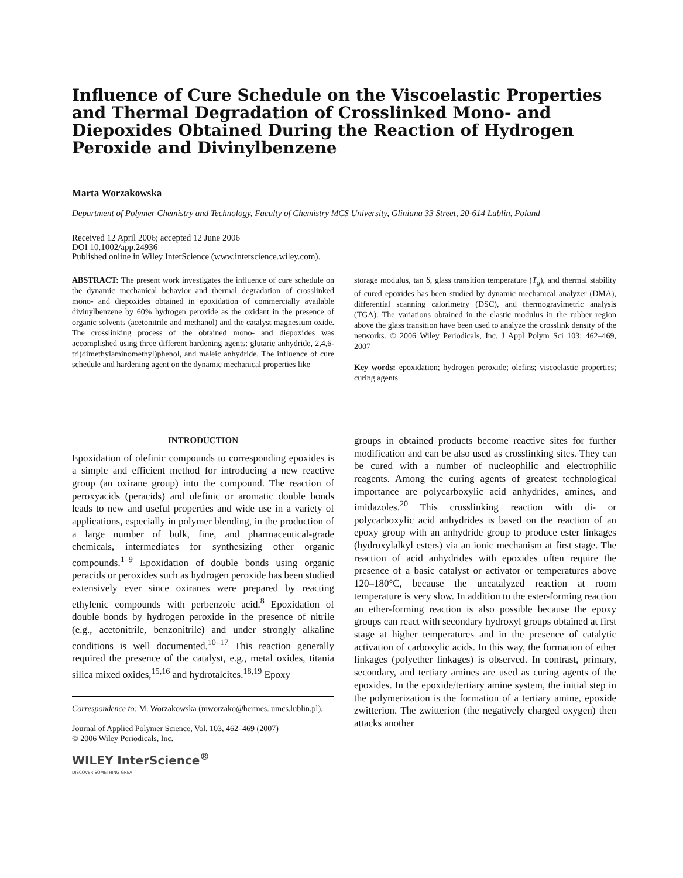Influence of Cure Schedule on the Viscoelastic Properties and Thermal Degradation of Crosslinked Mono- and Diepoxides Obtained During the Reaction of Hydrogen Peroxide and Divinylbenzene
Marta Worzakowska
Department of Polymer Chemistry and Technology, Faculty of Chemistry MCS University, Gliniana 33 Street, 20-614 Lublin, Poland
Received 12 April 2006; accepted 12 June 2006
DOI 10.1002/app.24936
Published online in Wiley InterScience (www.interscience.wiley.com).
ABSTRACT: The present work investigates the influence of cure schedule on the dynamic mechanical behavior and thermal degradation of crosslinked mono- and diepoxides obtained in epoxidation of commercially available divinylbenzene by 60% hydrogen peroxide as the oxidant in the presence of organic solvents (acetonitrile and methanol) and the catalyst magnesium oxide. The crosslinking process of the obtained mono- and diepoxides was accomplished using three different hardening agents: glutaric anhydride, 2,4,6-tri(dimethylaminomethyl)phenol, and maleic anhydride. The influence of cure schedule and hardening agent on the dynamic mechanical properties like
storage modulus, tan δ, glass transition temperature (T<sub>g</sub>), and thermal stability of cured epoxides has been studied by dynamic mechanical analyzer (DMA), differential scanning calorimetry (DSC), and thermogravimetric analysis (TGA). The variations obtained in the elastic modulus in the rubber region above the glass transition have been used to analyze the crosslink density of the networks. © 2006 Wiley Periodicals, Inc. J Appl Polym Sci 103: 462–469, 2007
Key words: epoxidation; hydrogen peroxide; olefins; viscoelastic properties; curing agents
INTRODUCTION
Epoxidation of olefinic compounds to corresponding epoxides is a simple and efficient method for introducing a new reactive group (an oxirane group) into the compound. The reaction of peroxyacids (peracids) and olefinic or aromatic double bonds leads to new and useful properties and wide use in a variety of applications, especially in polymer blending, in the production of a large number of bulk, fine, and pharmaceutical-grade chemicals, intermediates for synthesizing other organic compounds.<sup>1–9</sup> Epoxidation of double bonds using organic peracids or peroxides such as hydrogen peroxide has been studied extensively ever since oxiranes were prepared by reacting ethylenic compounds with perbenzoic acid.<sup>8</sup> Epoxidation of double bonds by hydrogen peroxide in the presence of nitrile (e.g., acetonitrile, benzonitrile) and under strongly alkaline conditions is well documented.<sup>10–17</sup> This reaction generally required the presence of the catalyst, e.g., metal oxides, titania silica mixed oxides,<sup>15,16</sup> and hydrotalcites.<sup>18,19</sup> Epoxy
Correspondence to: M. Worzakowska (mworzako@hermes. umcs.lublin.pl).
Journal of Applied Polymer Science, Vol. 103, 462–469 (2007)
© 2006 Wiley Periodicals, Inc.
WILEY InterScience<sup>®</sup>
DISCOVER SOMETHING GREAT
groups in obtained products become reactive sites for further modification and can be also used as crosslinking sites. They can be cured with a number of nucleophilic and electrophilic reagents. Among the curing agents of greatest technological importance are polycarboxylic acid anhydrides, amines, and imidazoles.<sup>20</sup> This crosslinking reaction with di- or polycarboxylic acid anhydrides is based on the reaction of an epoxy group with an anhydride group to produce ester linkages (hydroxylalkyl esters) via an ionic mechanism at first stage. The reaction of acid anhydrides with epoxides often require the presence of a basic catalyst or activator or temperatures above 120–180°C, because the uncatalyzed reaction at room temperature is very slow. In addition to the ester-forming reaction an ether-forming reaction is also possible because the epoxy groups can react with secondary hydroxyl groups obtained at first stage at higher temperatures and in the presence of catalytic activation of carboxylic acids. In this way, the formation of ether linkages (polyether linkages) is observed. In contrast, primary, secondary, and tertiary amines are used as curing agents of the epoxides. In the epoxide/tertiary amine system, the initial step in the polymerization is the formation of a tertiary amine, epoxide zwitterion. The zwitterion (the negatively charged oxygen) then attacks another